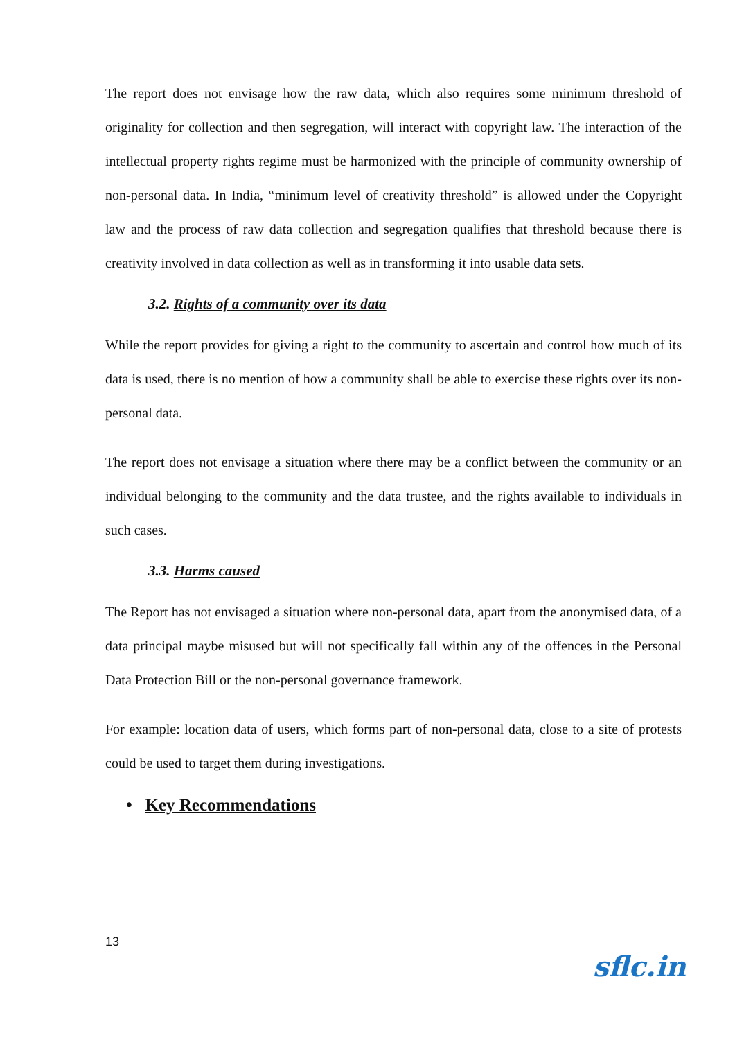The report does not envisage how the raw data, which also requires some minimum threshold of originality for collection and then segregation, will interact with copyright law. The interaction of the intellectual property rights regime must be harmonized with the principle of community ownership of non-personal data. In India, “minimum level of creativity threshold” is allowed under the Copyright law and the process of raw data collection and segregation qualifies that threshold because there is creativity involved in data collection as well as in transforming it into usable data sets.
3.2. Rights of a community over its data
While the report provides for giving a right to the community to ascertain and control how much of its data is used, there is no mention of how a community shall be able to exercise these rights over its non-personal data.
The report does not envisage a situation where there may be a conflict between the community or an individual belonging to the community and the data trustee, and the rights available to individuals in such cases.
3.3. Harms caused
The Report has not envisaged a situation where non-personal data, apart from the anonymised data, of a data principal maybe misused but will not specifically fall within any of the offences in the Personal Data Protection Bill or the non-personal governance framework.
For example: location data of users, which forms part of non-personal data, close to a site of protests could be used to target them during investigations.
• Key Recommendations
13
sflc.in